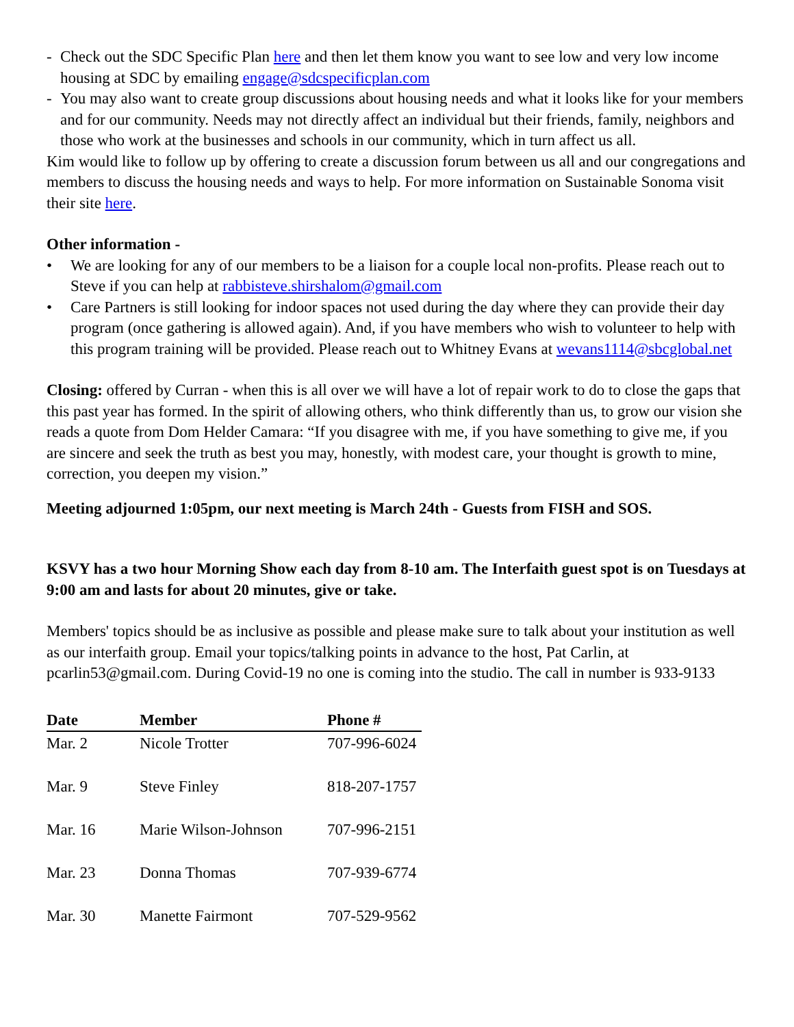- Check out the SDC Specific Plan here and then let them know you want to see low and very low income housing at SDC by emailing engage@sdcspecificplan.com
- You may also want to create group discussions about housing needs and what it looks like for your members and for our community. Needs may not directly affect an individual but their friends, family, neighbors and those who work at the businesses and schools in our community, which in turn affect us all.
Kim would like to follow up by offering to create a discussion forum between us all and our congregations and members to discuss the housing needs and ways to help. For more information on Sustainable Sonoma visit their site here.
Other information -
• We are looking for any of our members to be a liaison for a couple local non-profits. Please reach out to Steve if you can help at rabbisteve.shirshalom@gmail.com
• Care Partners is still looking for indoor spaces not used during the day where they can provide their day program (once gathering is allowed again). And, if you have members who wish to volunteer to help with this program training will be provided. Please reach out to Whitney Evans at wevans1114@sbcglobal.net
Closing: offered by Curran - when this is all over we will have a lot of repair work to do to close the gaps that this past year has formed. In the spirit of allowing others, who think differently than us, to grow our vision she reads a quote from Dom Helder Camara: “If you disagree with me, if you have something to give me, if you are sincere and seek the truth as best you may, honestly, with modest care, your thought is growth to mine, correction, you deepen my vision.”
Meeting adjourned 1:05pm, our next meeting is March 24th - Guests from FISH and SOS.
KSVY has a two hour Morning Show each day from 8-10 am. The Interfaith guest spot is on Tuesdays at 9:00 am and lasts for about 20 minutes, give or take.
Members' topics should be as inclusive as possible and please make sure to talk about your institution as well as our interfaith group. Email your topics/talking points in advance to the host, Pat Carlin, at pcarlin53@gmail.com. During Covid-19 no one is coming into the studio. The call in number is 933-9133
| Date | Member | Phone # |
| --- | --- | --- |
| Mar. 2 | Nicole Trotter | 707-996-6024 |
| Mar. 9 | Steve Finley | 818-207-1757 |
| Mar. 16 | Marie Wilson-Johnson | 707-996-2151 |
| Mar. 23 | Donna Thomas | 707-939-6774 |
| Mar. 30 | Manette Fairmont | 707-529-9562 |